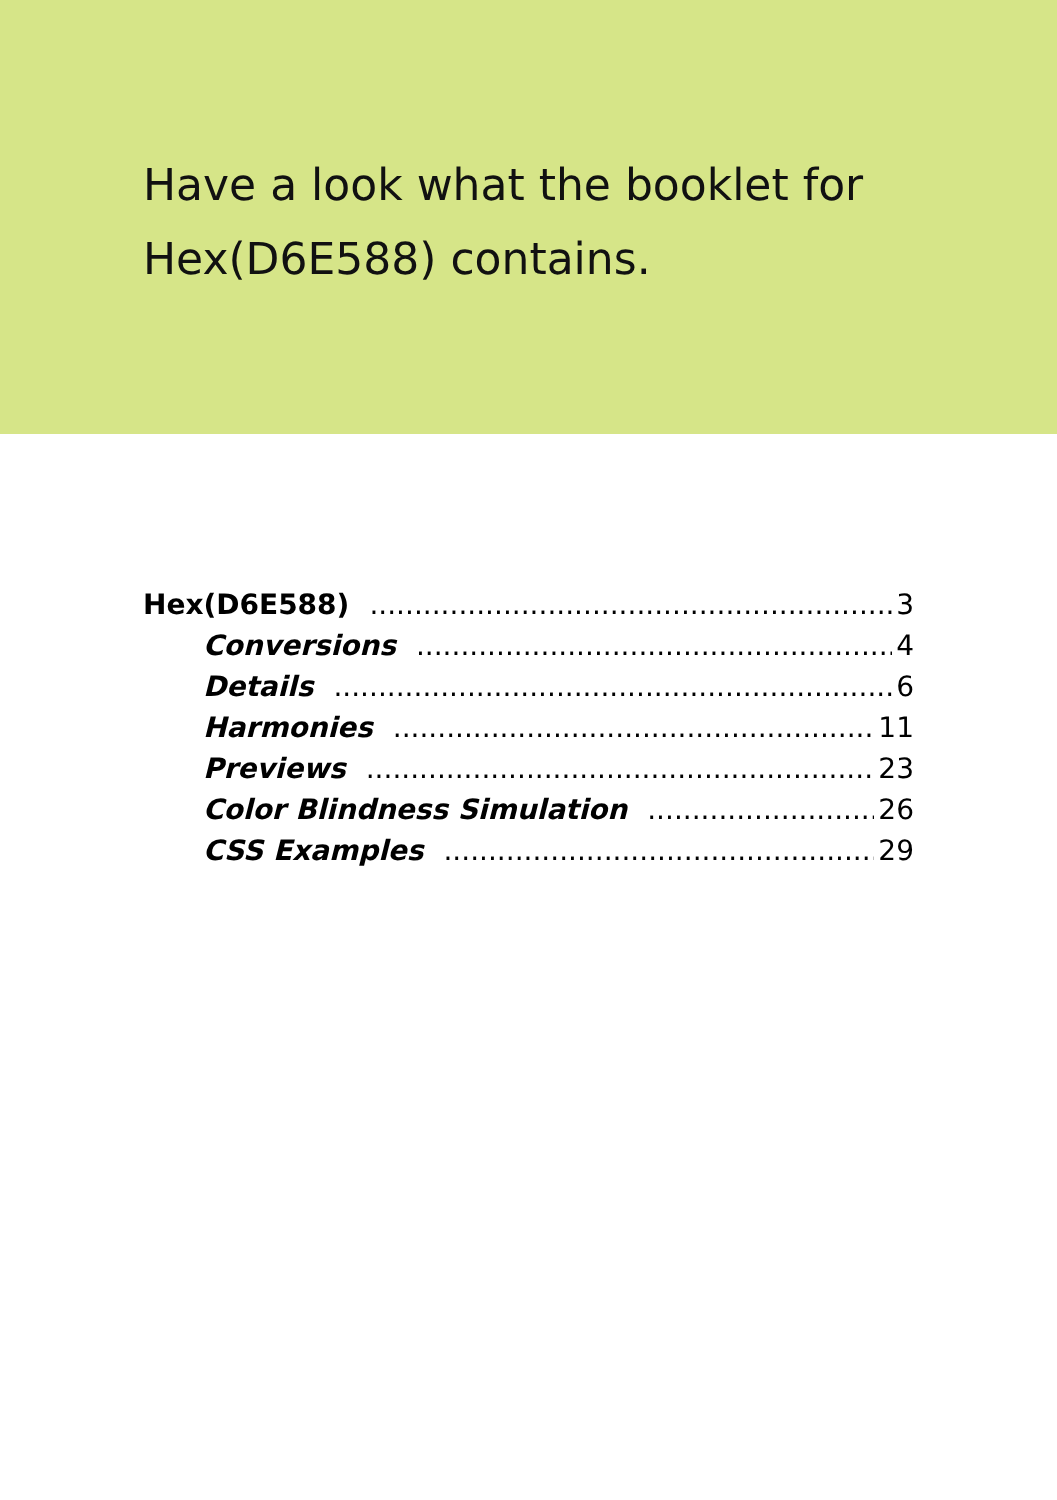Have a look what the booklet for
Hex(D6E588) contains.
Hex(D6E588) 3
Conversions 4
Details 6
Harmonies 11
Previews 23
Color Blindness Simulation 26
CSS Examples 29